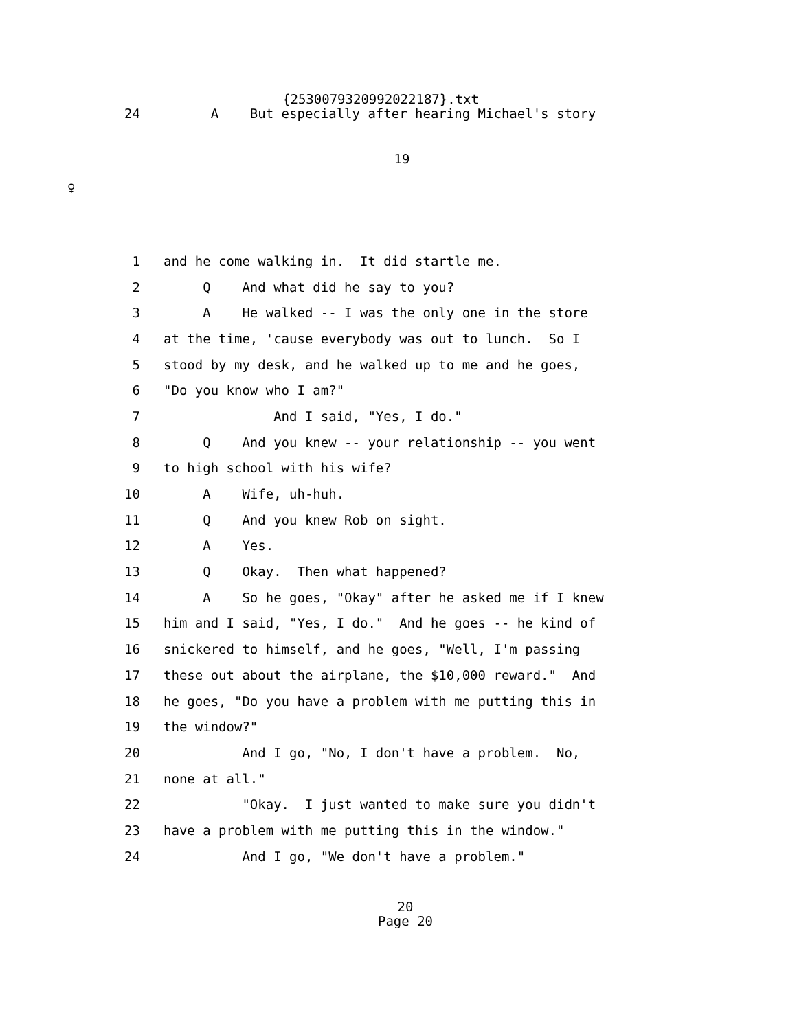{2530079320992022187}.txt
24 A But especially after hearing Michael's story
19
♀
1 and he come walking in. It did startle me.
2 Q And what did he say to you?
3 A He walked -- I was the only one in the store
4 at the time, 'cause everybody was out to lunch. So I
5 stood by my desk, and he walked up to me and he goes,
6 "Do you know who I am?"
7 And I said, "Yes, I do."
8 Q And you knew -- your relationship -- you went
9 to high school with his wife?
10 A Wife, uh-huh.
11 Q And you knew Rob on sight.
12 A Yes.
13 Q Okay. Then what happened?
14 A So he goes, "Okay" after he asked me if I knew
15 him and I said, "Yes, I do." And he goes -- he kind of
16 snickered to himself, and he goes, "Well, I'm passing
17 these out about the airplane, the $10,000 reward." And
18 he goes, "Do you have a problem with me putting this in
19 the window?"
20 And I go, "No, I don't have a problem. No,
21 none at all."
22 "Okay. I just wanted to make sure you didn't
23 have a problem with me putting this in the window."
24 And I go, "We don't have a problem."
20
Page 20